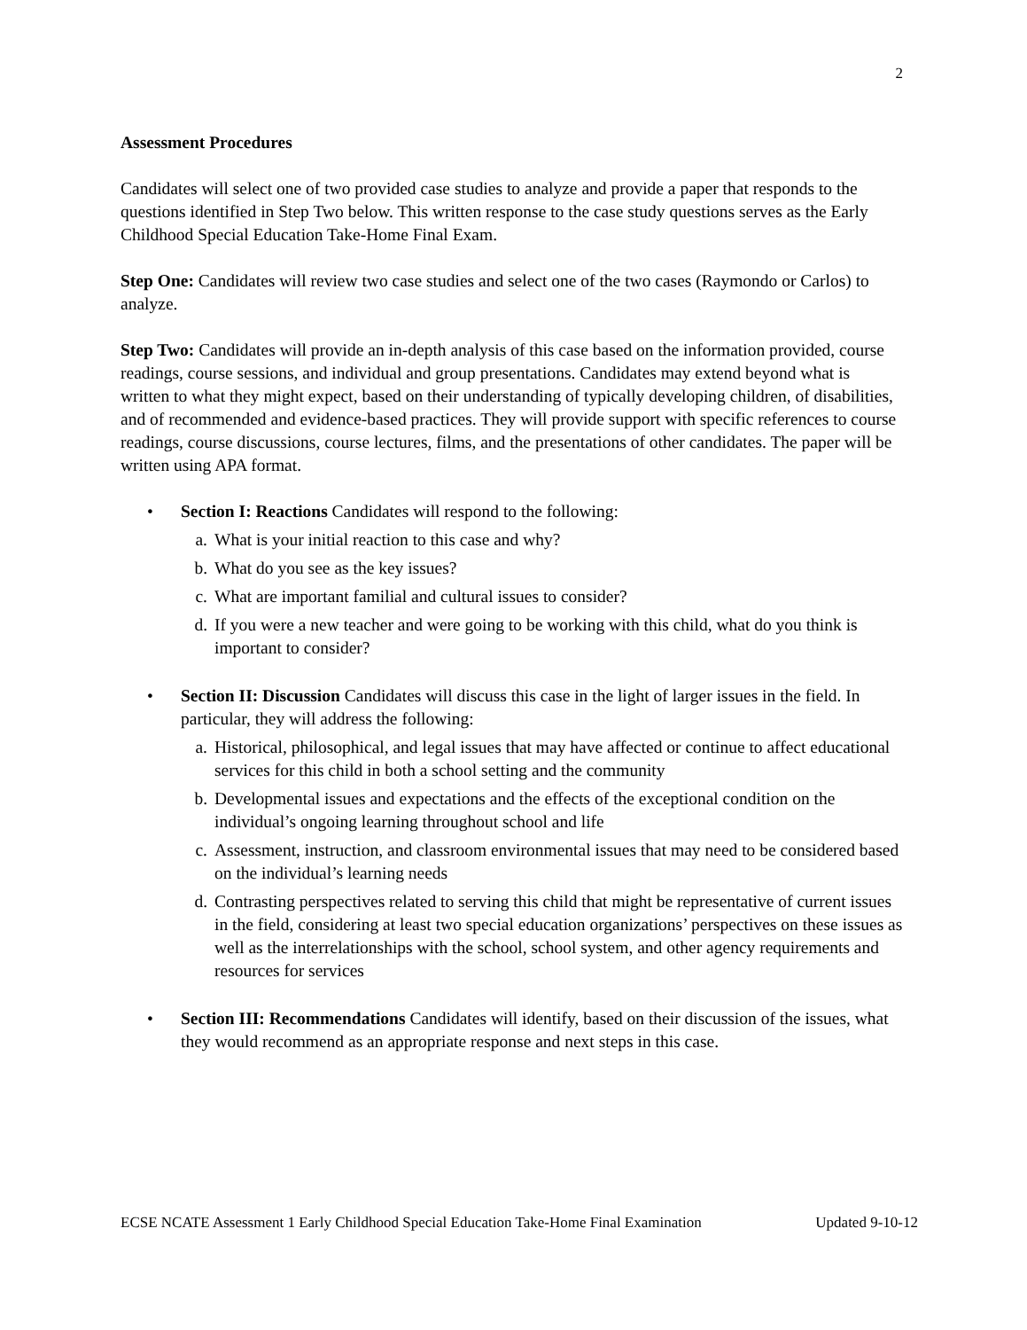2
Assessment Procedures
Candidates will select one of two provided case studies to analyze and provide a paper that responds to the questions identified in Step Two below. This written response to the case study questions serves as the Early Childhood Special Education Take-Home Final Exam.
Step One: Candidates will review two case studies and select one of the two cases (Raymondo or Carlos) to analyze.
Step Two: Candidates will provide an in-depth analysis of this case based on the information provided, course readings, course sessions, and individual and group presentations. Candidates may extend beyond what is written to what they might expect, based on their understanding of typically developing children, of disabilities, and of recommended and evidence-based practices. They will provide support with specific references to course readings, course discussions, course lectures, films, and the presentations of other candidates. The paper will be written using APA format.
• Section I: Reactions Candidates will respond to the following:
a. What is your initial reaction to this case and why?
b. What do you see as the key issues?
c. What are important familial and cultural issues to consider?
d. If you were a new teacher and were going to be working with this child, what do you think is important to consider?
• Section II: Discussion Candidates will discuss this case in the light of larger issues in the field. In particular, they will address the following:
a. Historical, philosophical, and legal issues that may have affected or continue to affect educational services for this child in both a school setting and the community
b. Developmental issues and expectations and the effects of the exceptional condition on the individual’s ongoing learning throughout school and life
c. Assessment, instruction, and classroom environmental issues that may need to be considered based on the individual’s learning needs
d. Contrasting perspectives related to serving this child that might be representative of current issues in the field, considering at least two special education organizations’ perspectives on these issues as well as the interrelationships with the school, school system, and other agency requirements and resources for services
• Section III: Recommendations Candidates will identify, based on their discussion of the issues, what they would recommend as an appropriate response and next steps in this case.
ECSE NCATE Assessment 1 Early Childhood Special Education Take-Home Final Examination Updated 9-10-12